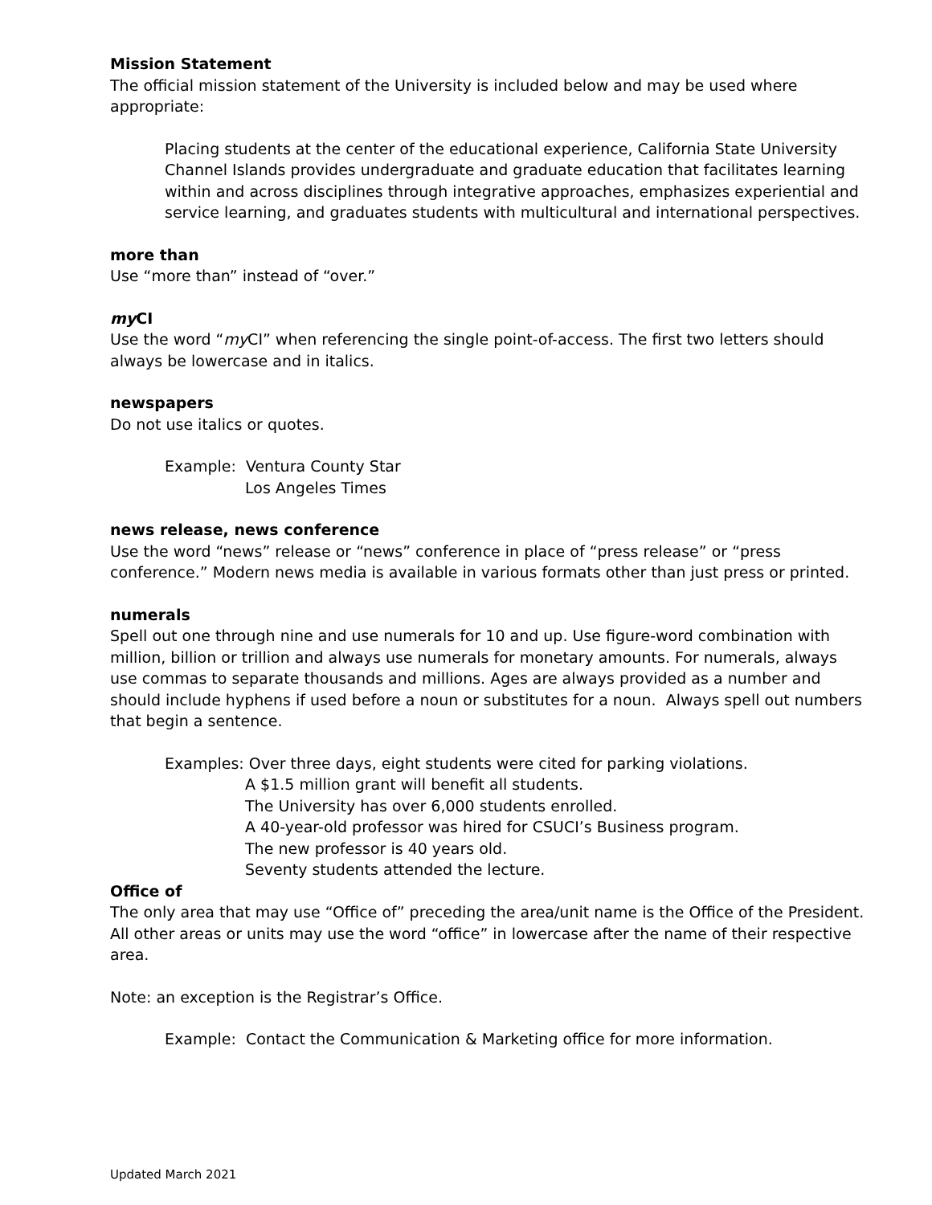Mission Statement
The official mission statement of the University is included below and may be used where appropriate:
Placing students at the center of the educational experience, California State University Channel Islands provides undergraduate and graduate education that facilitates learning within and across disciplines through integrative approaches, emphasizes experiential and service learning, and graduates students with multicultural and international perspectives.
more than
Use “more than” instead of “over.”
my CI
Use the word “my CI” when referencing the single point-of-access. The first two letters should always be lowercase and in italics.
newspapers
Do not use italics or quotes.
Example: Ventura County Star
Los Angeles Times
news release, news conference
Use the word “news” release or “news” conference in place of “press release” or “press conference.” Modern news media is available in various formats other than just press or printed.
numerals
Spell out one through nine and use numerals for 10 and up. Use figure-word combination with million, billion or trillion and always use numerals for monetary amounts. For numerals, always use commas to separate thousands and millions. Ages are always provided as a number and should include hyphens if used before a noun or substitutes for a noun. Always spell out numbers that begin a sentence.
Examples: Over three days, eight students were cited for parking violations.
A $1.5 million grant will benefit all students.
The University has over 6,000 students enrolled.
A 40-year-old professor was hired for CSUCI’s Business program.
The new professor is 40 years old.
Seventy students attended the lecture.
Office of
The only area that may use “Office of” preceding the area/unit name is the Office of the President. All other areas or units may use the word “office” in lowercase after the name of their respective area.
Note: an exception is the Registrar’s Office.
Example: Contact the Communication & Marketing office for more information.
Updated March 2021